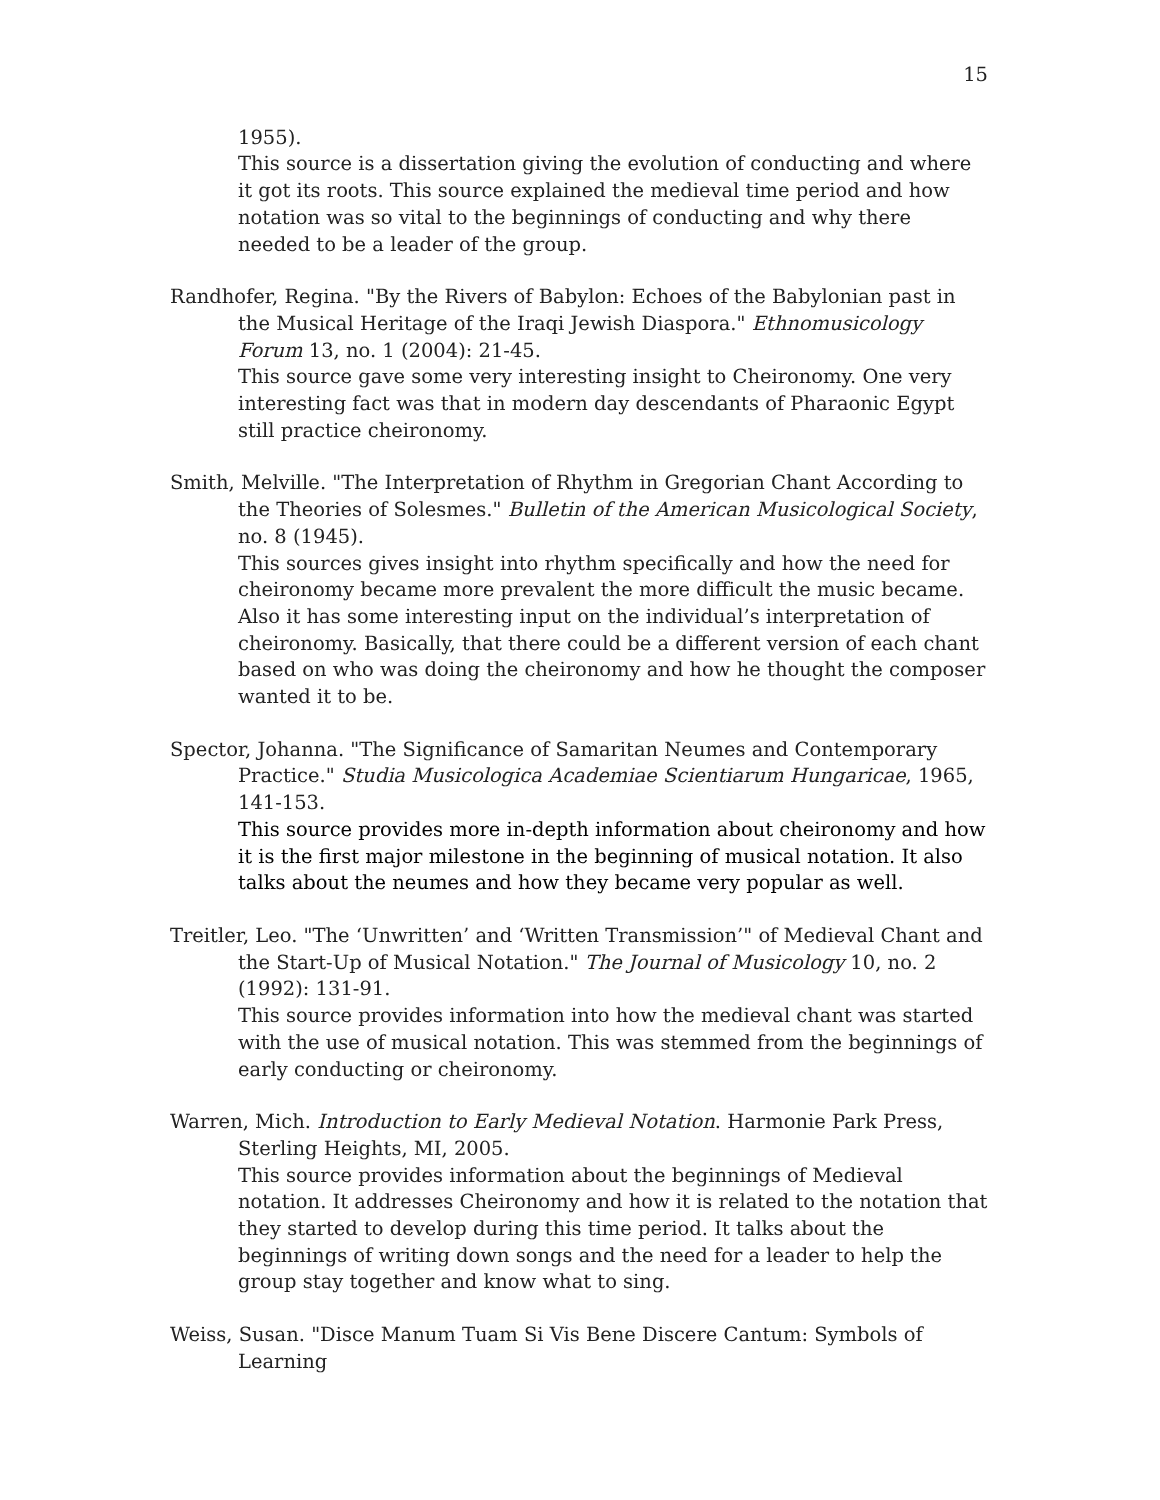15
1955).
This source is a dissertation giving the evolution of conducting and where it got its roots. This source explained the medieval time period and how notation was so vital to the beginnings of conducting and why there needed to be a leader of the group.
Randhofer, Regina. "By the Rivers of Babylon: Echoes of the Babylonian past in the Musical Heritage of the Iraqi Jewish Diaspora." Ethnomusicology Forum 13, no. 1 (2004): 21-45.
This source gave some very interesting insight to Cheironomy. One very interesting fact was that in modern day descendants of Pharaonic Egypt still practice cheironomy.
Smith, Melville. "The Interpretation of Rhythm in Gregorian Chant According to the Theories of Solesmes." Bulletin of the American Musicological Society, no. 8 (1945).
This sources gives insight into rhythm specifically and how the need for cheironomy became more prevalent the more difficult the music became. Also it has some interesting input on the individual’s interpretation of cheironomy. Basically, that there could be a different version of each chant based on who was doing the cheironomy and how he thought the composer wanted it to be.
Spector, Johanna. "The Significance of Samaritan Neumes and Contemporary Practice." Studia Musicologica Academiae Scientiarum Hungaricae, 1965, 141-153.
This source provides more in-depth information about cheironomy and how it is the first major milestone in the beginning of musical notation. It also talks about the neumes and how they became very popular as well.
Treitler, Leo. "The ‘Unwritten’ and ‘Written Transmission’" of Medieval Chant and the Start-Up of Musical Notation." The Journal of Musicology 10, no. 2 (1992): 131-91.
This source provides information into how the medieval chant was started with the use of musical notation. This was stemmed from the beginnings of early conducting or cheironomy.
Warren, Mich. Introduction to Early Medieval Notation. Harmonie Park Press, Sterling Heights, MI, 2005.
This source provides information about the beginnings of Medieval notation. It addresses Cheironomy and how it is related to the notation that they started to develop during this time period. It talks about the beginnings of writing down songs and the need for a leader to help the group stay together and know what to sing.
Weiss, Susan. "Disce Manum Tuam Si Vis Bene Discere Cantum: Symbols of Learning